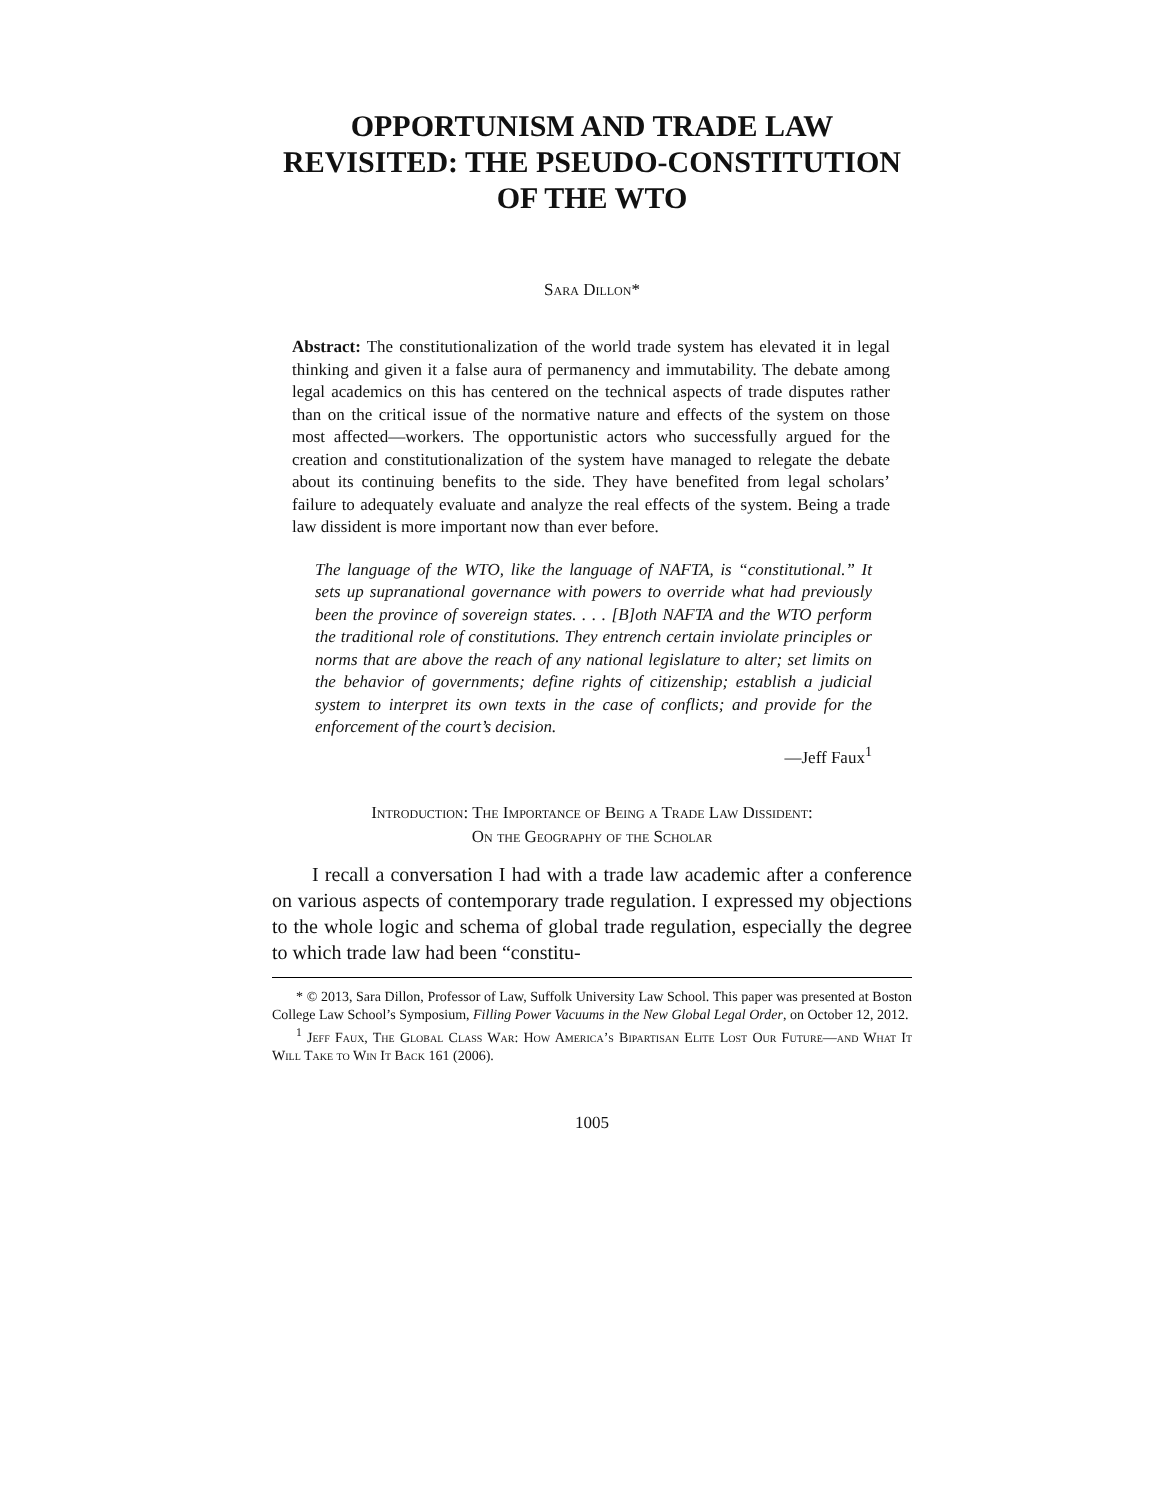OPPORTUNISM AND TRADE LAW REVISITED: THE PSEUDO-CONSTITUTION OF THE WTO
Sara Dillon*
Abstract: The constitutionalization of the world trade system has elevated it in legal thinking and given it a false aura of permanency and immutability. The debate among legal academics on this has centered on the technical aspects of trade disputes rather than on the critical issue of the normative nature and effects of the system on those most affected—workers. The opportunistic actors who successfully argued for the creation and constitutionalization of the system have managed to relegate the debate about its continuing benefits to the side. They have benefited from legal scholars’ failure to adequately evaluate and analyze the real effects of the system. Being a trade law dissident is more important now than ever before.
The language of the WTO, like the language of NAFTA, is “constitutional.” It sets up supranational governance with powers to override what had previously been the province of sovereign states. . . . [B]oth NAFTA and the WTO perform the traditional role of constitutions. They entrench certain inviolate principles or norms that are above the reach of any national legislature to alter; set limits on the behavior of governments; define rights of citizenship; establish a judicial system to interpret its own texts in the case of conflicts; and provide for the enforcement of the court’s decision.
—Jeff Faux<sup>1</sup>
Introduction: The Importance of Being a Trade Law Dissident:
On the Geography of the Scholar
I recall a conversation I had with a trade law academic after a conference on various aspects of contemporary trade regulation. I expressed my objections to the whole logic and schema of global trade regulation, especially the degree to which trade law had been “constitu-
* © 2013, Sara Dillon, Professor of Law, Suffolk University Law School. This paper was presented at Boston College Law School’s Symposium, Filling Power Vacuums in the New Global Legal Order, on October 12, 2012.
<sup>1</sup> Jeff Faux, The Global Class War: How America’s Bipartisan Elite Lost Our Future—and What It Will Take to Win It Back 161 (2006).
1005